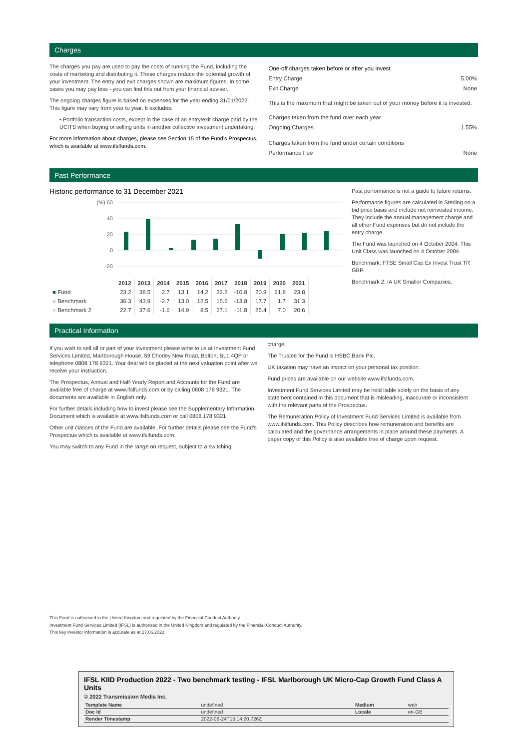Charges
The charges you pay are used to pay the costs of running the Fund, including the costs of marketing and distributing it. These charges reduce the potential growth of your investment. The entry and exit charges shown are maximum figures. In some cases you may pay less - you can find this out from your financial adviser.
The ongoing charges figure is based on expenses for the year ending 31/01/2022. This figure may vary from year to year. It excludes:
• Portfolio transaction costs, except in the case of an entry/exit charge paid by the UCITS when buying or selling units in another collective investment undertaking.
For more information about charges, please see Section 15 of the Fund's Prospectus, which is available at www.ifslfunds.com.
| One-off charges taken before or after you invest | |
| Entry Charge | 5.00% |
| Exit Charge | None |
| This is the maximum that might be taken out of your money before it is invested. | |
| Charges taken from the fund over each year | |
| Ongoing Charges | 1.55% |
| Charges taken from the fund under certain conditions | |
| Performance Fee | None |
Past Performance
Historic performance to 31 December 2021
(%) 60
40
20
0
-20
| | 2012 | 2013 | 2014 | 2015 | 2016 | 2017 | 2018 | 2019 | 2020 | 2021 |
| ■ Fund | 23.2 | 38.5 | 2.7 | 13.1 | 14.2 | 32.3 | -10.8 | 20.9 | 21.8 | 23.8 |
| ■ Benchmark | 36.3 | 43.9 | -2.7 | 13.0 | 12.5 | 15.6 | -13.8 | 17.7 | 1.7 | 31.3 |
| ■ Benchmark 2 | 22.7 | 37.6 | -1.6 | 14.9 | 8.5 | 27.1 | -11.8 | 25.4 | 7.0 | 20.6 |
Past performance is not a guide to future returns.
Performance figures are calculated in Sterling on a bid price basis and include net reinvested income. They include the annual management charge and all other Fund expenses but do not include the entry charge.
The Fund was launched on 4 October 2004. This Unit Class was launched on 4 October 2004.
Benchmark: FTSE Small Cap Ex Invest Trust TR GBP.
Benchmark 2: IA UK Smaller Companies.
Practical Information
If you wish to sell all or part of your investment please write to us at Investment Fund Services Limited, Marlborough House, 59 Chorley New Road, Bolton, BL1 4QP or telephone 0808 178 9321. Your deal will be placed at the next valuation point after we receive your instruction.
The Prospectus, Annual and Half-Yearly Report and Accounts for the Fund are available free of charge at www.ifslfunds.com or by calling 0808 178 9321. The documents are available in English only.
For further details including how to invest please see the Supplementary Information Document which is available at www.ifslfunds.com or call 0808 178 9321
Other unit classes of the Fund are available. For further details please see the Fund's Prospectus which is available at www.ifslfunds.com.
You may switch to any Fund in the range on request, subject to a switching
charge.
The Trustee for the Fund is HSBC Bank Plc.
UK taxation may have an impact on your personal tax position.
Fund prices are available on our website www.ifslfunds.com.
Investment Fund Services Limited may be held liable solely on the basis of any statement contained in this document that is misleading, inaccurate or inconsistent with the relevant parts of the Prospectus.
The Remuneration Policy of Investment Fund Services Limited is available from www.ifslfunds.com. This Policy describes how remuneration and benefits are calculated and the governance arrangements in place around these payments. A paper copy of this Policy is also available free of charge upon request.
This Fund is authorised in the United Kingdom and regulated by the Financial Conduct Authority.
Investment Fund Services Limited (IFSL) is authorised in the United Kingdom and regulated by the Financial Conduct Authority.
This key investor information is accurate as at 27.06.2022
IFSL KIID Production 2022 - Two benchmark testing - IFSL Marlborough UK Micro-Cap Growth Fund Class A Units
© 2022 Transmission Media Inc.
| Template Name | undefined | Medium | web |
| Doc Id | undefined | Locale | en-GB |
| Render Timestamp | 2022-06-24T15:14:20.726Z | | |